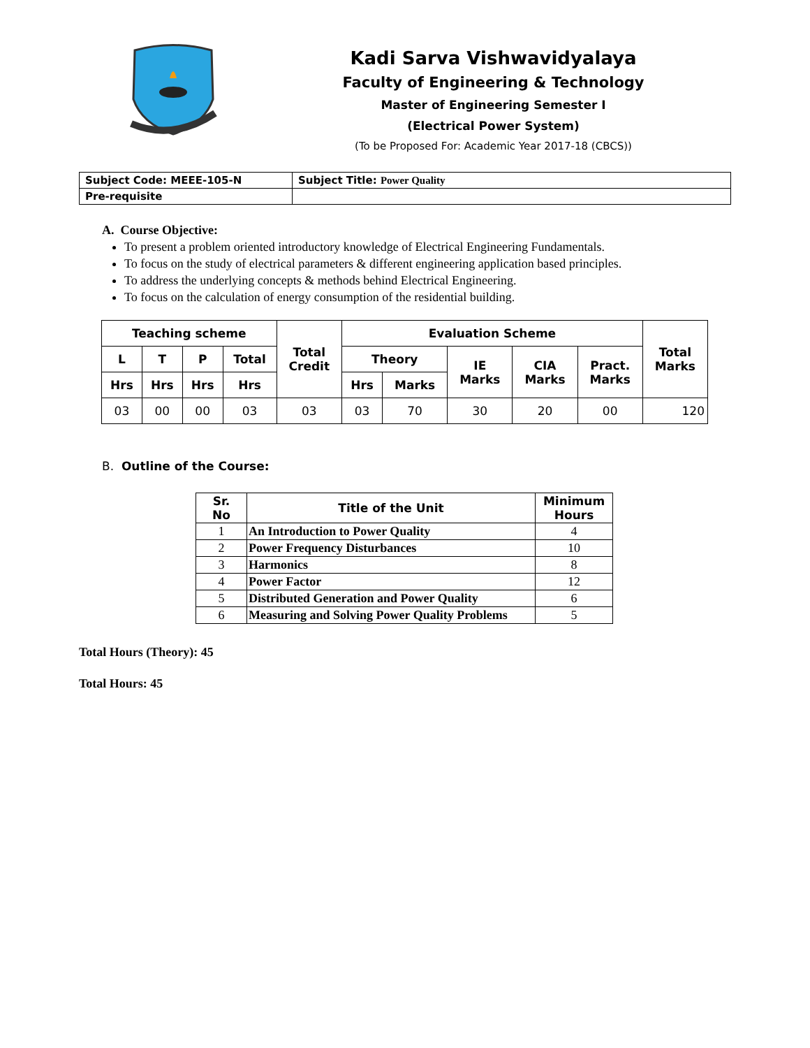Kadi Sarva Vishwavidyalaya
Faculty of Engineering & Technology
Master of Engineering Semester I
(Electrical Power System)
(To be Proposed For: Academic Year 2017-18 (CBCS))
| Subject Code: MEEE-105-N | Subject Title: Power Quality |
| Pre-requisite | |
A. Course Objective:
To present a problem oriented introductory knowledge of Electrical Engineering Fundamentals.
To focus on the study of electrical parameters & different engineering application based principles.
To address the underlying concepts & methods behind Electrical Engineering.
To focus on the calculation of energy consumption of the residential building.
| Teaching scheme | | | | Total Credit | Evaluation Scheme | | | | | Total Marks |
| --- | --- | --- | --- | --- | --- | --- | --- | --- | --- | --- |
| L | T | P | Total | | Theory | | IE Marks | CIA Marks | Pract. Marks | |
| Hrs | Hrs | Hrs | Hrs | | Hrs | Marks | | | | |
| 03 | 00 | 00 | 03 | 03 | 03 | 70 | 30 | 20 | 00 | 120 |
B. Outline of the Course:
| Sr. No | Title of the Unit | Minimum Hours |
| --- | --- | --- |
| 1 | An Introduction to Power Quality | 4 |
| 2 | Power Frequency Disturbances | 10 |
| 3 | Harmonics | 8 |
| 4 | Power Factor | 12 |
| 5 | Distributed Generation and Power Quality | 6 |
| 6 | Measuring and Solving Power Quality Problems | 5 |
Total Hours (Theory): 45
Total Hours: 45